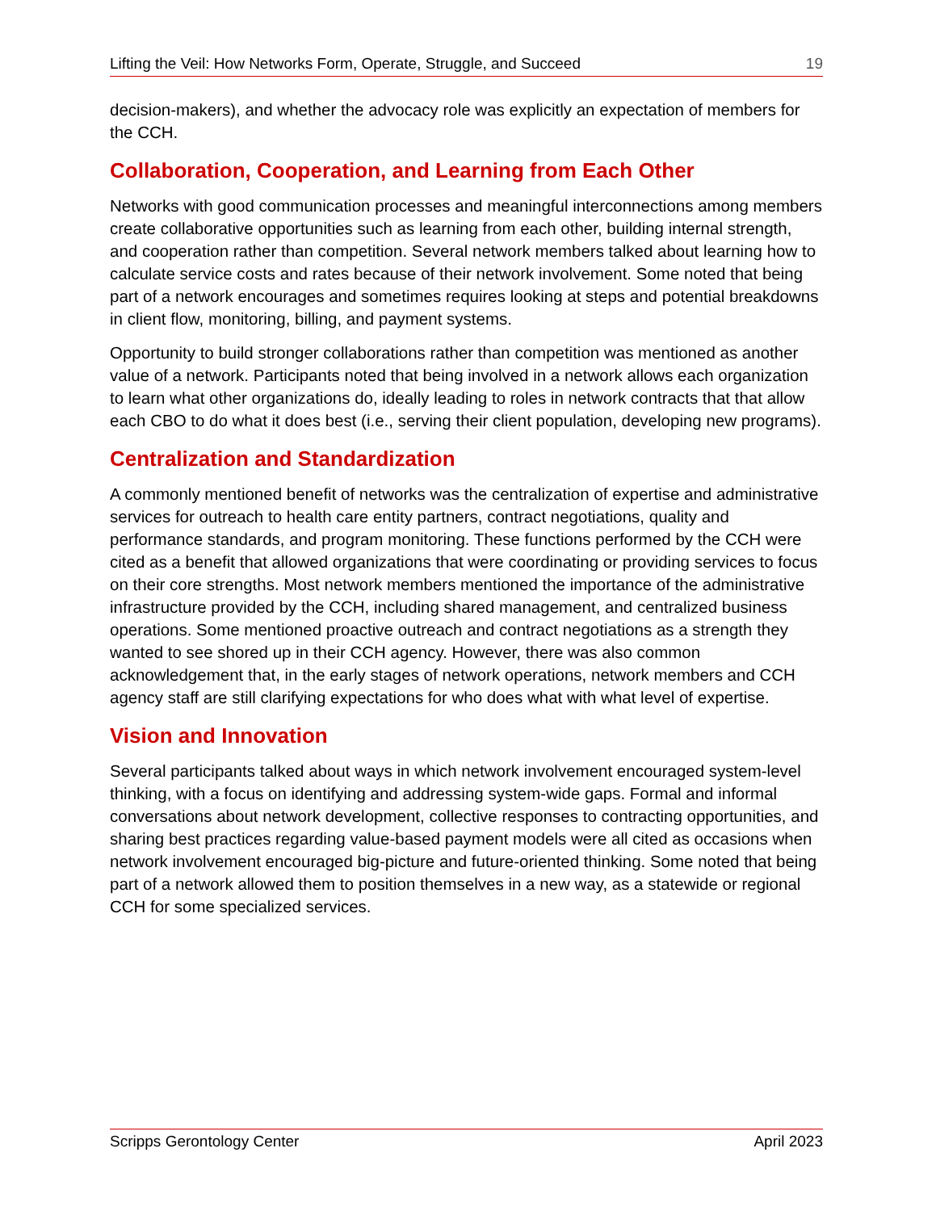Lifting the Veil: How Networks Form, Operate, Struggle, and Succeed 19
decision-makers), and whether the advocacy role was explicitly an expectation of members for the CCH.
Collaboration, Cooperation, and Learning from Each Other
Networks with good communication processes and meaningful interconnections among members create collaborative opportunities such as learning from each other, building internal strength, and cooperation rather than competition. Several network members talked about learning how to calculate service costs and rates because of their network involvement. Some noted that being part of a network encourages and sometimes requires looking at steps and potential breakdowns in client flow, monitoring, billing, and payment systems.
Opportunity to build stronger collaborations rather than competition was mentioned as another value of a network. Participants noted that being involved in a network allows each organization to learn what other organizations do, ideally leading to roles in network contracts that that allow each CBO to do what it does best (i.e., serving their client population, developing new programs).
Centralization and Standardization
A commonly mentioned benefit of networks was the centralization of expertise and administrative services for outreach to health care entity partners, contract negotiations, quality and performance standards, and program monitoring. These functions performed by the CCH were cited as a benefit that allowed organizations that were coordinating or providing services to focus on their core strengths. Most network members mentioned the importance of the administrative infrastructure provided by the CCH, including shared management, and centralized business operations. Some mentioned proactive outreach and contract negotiations as a strength they wanted to see shored up in their CCH agency. However, there was also common acknowledgement that, in the early stages of network operations, network members and CCH agency staff are still clarifying expectations for who does what with what level of expertise.
Vision and Innovation
Several participants talked about ways in which network involvement encouraged system-level thinking, with a focus on identifying and addressing system-wide gaps. Formal and informal conversations about network development, collective responses to contracting opportunities, and sharing best practices regarding value-based payment models were all cited as occasions when network involvement encouraged big-picture and future-oriented thinking. Some noted that being part of a network allowed them to position themselves in a new way, as a statewide or regional CCH for some specialized services.
Scripps Gerontology Center April 2023